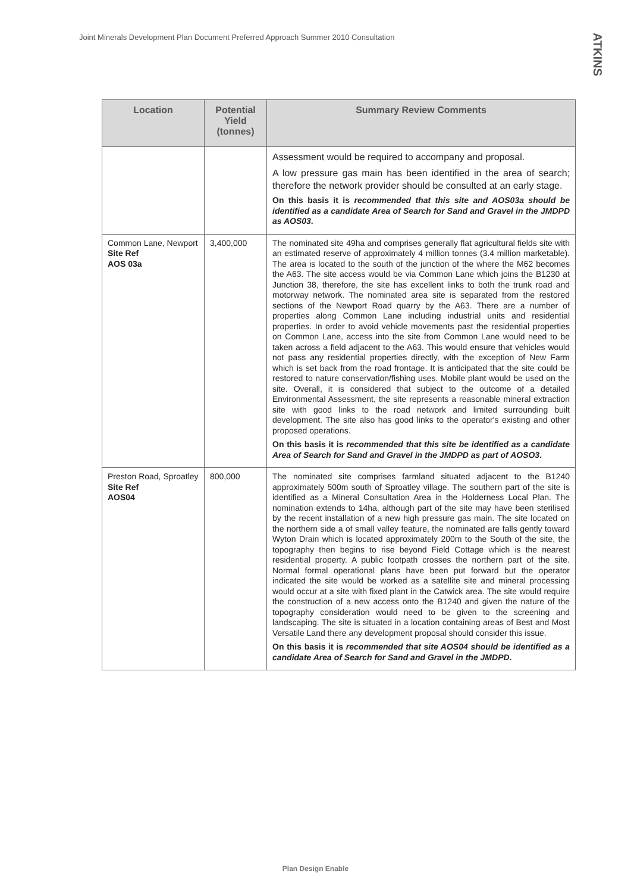Joint Minerals Development Plan Document Preferred Approach Summer 2010 Consultation ATKINS
| Location | Potential Yield (tonnes) | Summary Review Comments |
| --- | --- | --- |
| | | Assessment would be required to accompany and proposal. A low pressure gas main has been identified in the area of search; therefore the network provider should be consulted at an early stage. On this basis it is recommended that this site and AOS03a should be identified as a candidate Area of Search for Sand and Gravel in the JMDPD as AOS03 . |
| Common Lane, Newport Site Ref AOS 03a | 3,400,000 | The nominated site 49ha and comprises generally flat agricultural fields site with an estimated reserve of approximately 4 million tonnes (3.4 million marketable). The area is located to the south of the junction of the where the M62 becomes the A63. The site access would be via Common Lane which joins the B1230 at Junction 38, therefore, the site has excellent links to both the trunk road and motorway network. The nominated area site is separated from the restored sections of the Newport Road quarry by the A63. There are a number of properties along Common Lane including industrial units and residential properties. In order to avoid vehicle movements past the residential properties on Common Lane, access into the site from Common Lane would need to be taken across a field adjacent to the A63. This would ensure that vehicles would not pass any residential properties directly, with the exception of New Farm which is set back from the road frontage. It is anticipated that the site could be restored to nature conservation/fishing uses. Mobile plant would be used on the site. Overall, it is considered that subject to the outcome of a detailed Environmental Assessment, the site represents a reasonable mineral extraction site with good links to the road network and limited surrounding built development. The site also has good links to the operator's existing and other proposed operations. On this basis it is recommended that this site be identified as a candidate Area of Search for Sand and Gravel in the JMDPD as part of AOSO3 . |
| Preston Road, Sproatley Site Ref AOS04 | 800,000 | The nominated site comprises farmland situated adjacent to the B1240 approximately 500m south of Sproatley village. The southern part of the site is identified as a Mineral Consultation Area in the Holderness Local Plan. The nomination extends to 14ha, although part of the site may have been sterilised by the recent installation of a new high pressure gas main. The site located on the northern side a of small valley feature, the nominated are falls gently toward Wyton Drain which is located approximately 200m to the South of the site, the topography then begins to rise beyond Field Cottage which is the nearest residential property. A public footpath crosses the northern part of the site. Normal formal operational plans have been put forward but the operator indicated the site would be worked as a satellite site and mineral processing would occur at a site with fixed plant in the Catwick area. The site would require the construction of a new access onto the B1240 and given the nature of the topography consideration would need to be given to the screening and landscaping. The site is situated in a location containing areas of Best and Most Versatile Land there any development proposal should consider this issue. On this basis it is recommended that site AOS04 should be identified as a candidate Area of Search for Sand and Gravel in the JMDPD . |
Plan Design Enable